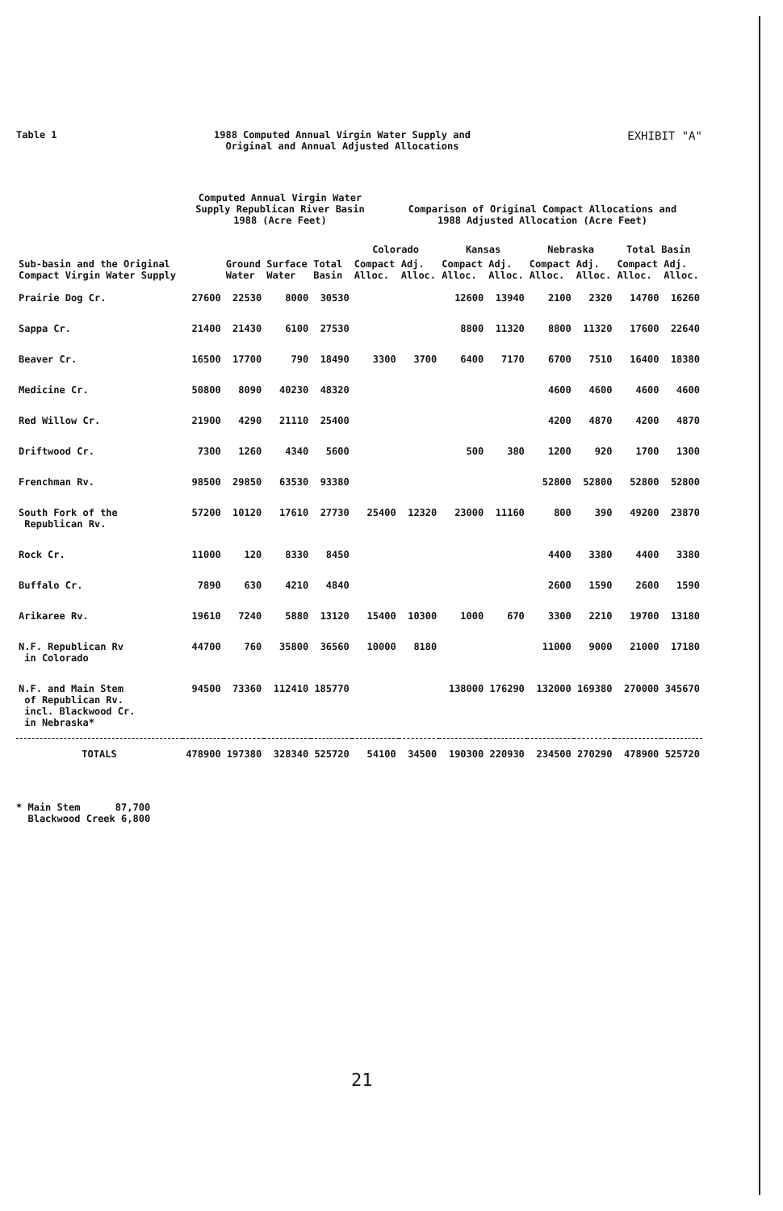Table 1 1988 Computed Annual Virgin Water Supply and
Original and Annual Adjusted Allocations
EXHIBIT "A"
Computed Annual Virgin Water
Supply Republican River Basin
1988 (Acre Feet)
Comparison of Original Compact Allocations and
1988 Adjusted Allocation (Acre Feet)
| Sub-basin and the Original Compact Virgin Water Supply | | Ground Water | Surface Water | Total Basin | Colorado | | Kansas | | Nebraska | | Total Basin | |
| --- | --- | --- | --- | --- | --- | --- | --- | --- | --- | --- | --- | --- |
| | | | | | Compact Alloc. | Adj. Alloc. | Compact Alloc. | Adj. Alloc. | Compact Alloc. | Adj. Alloc. | Compact Alloc. | Adj. Alloc. |
| Prairie Dog Cr. | 27600 | 22530 | 8000 | 30530 | | | 12600 | 13940 | 2100 | 2320 | 14700 | 16260 |
| Sappa Cr. | 21400 | 21430 | 6100 | 27530 | | | 8800 | 11320 | 8800 | 11320 | 17600 | 22640 |
| Beaver Cr. | 16500 | 17700 | 790 | 18490 | 3300 | 3700 | 6400 | 7170 | 6700 | 7510 | 16400 | 18380 |
| Medicine Cr. | 50800 | 8090 | 40230 | 48320 | | | | | 4600 | 4600 | 4600 | 4600 |
| Red Willow Cr. | 21900 | 4290 | 21110 | 25400 | | | | | 4200 | 4870 | 4200 | 4870 |
| Driftwood Cr. | 7300 | 1260 | 4340 | 5600 | | | 500 | 380 | 1200 | 920 | 1700 | 1300 |
| Frenchman Rv. | 98500 | 29850 | 63530 | 93380 | | | | | 52800 | 52800 | 52800 | 52800 |
| South Fork of the Republican Rv. | 57200 | 10120 | 17610 | 27730 | 25400 | 12320 | 23000 | 11160 | 800 | 390 | 49200 | 23870 |
| Rock Cr. | 11000 | 120 | 8330 | 8450 | | | | | 4400 | 3380 | 4400 | 3380 |
| Buffalo Cr. | 7890 | 630 | 4210 | 4840 | | | | | 2600 | 1590 | 2600 | 1590 |
| Arikaree Rv. | 19610 | 7240 | 5880 | 13120 | 15400 | 10300 | 1000 | 670 | 3300 | 2210 | 19700 | 13180 |
| N.F. Republican Rv in Colorado | 44700 | 760 | 35800 | 36560 | 10000 | 8180 | | | 11000 | 9000 | 21000 | 17180 |
| N.F. and Main Stem of Republican Rv. incl. Blackwood Cr. in Nebraska* | 94500 | 73360 | 112410 | 185770 | | | 138000 | 176290 | 132000 | 169380 | 270000 | 345670 |
| TOTALS | 478900 | 197380 | 328340 | 525720 | 54100 | 34500 | 190300 | 220930 | 234500 | 270290 | 478900 | 525720 |
* Main Stem 87,700
Blackwood Creek 6,800
21